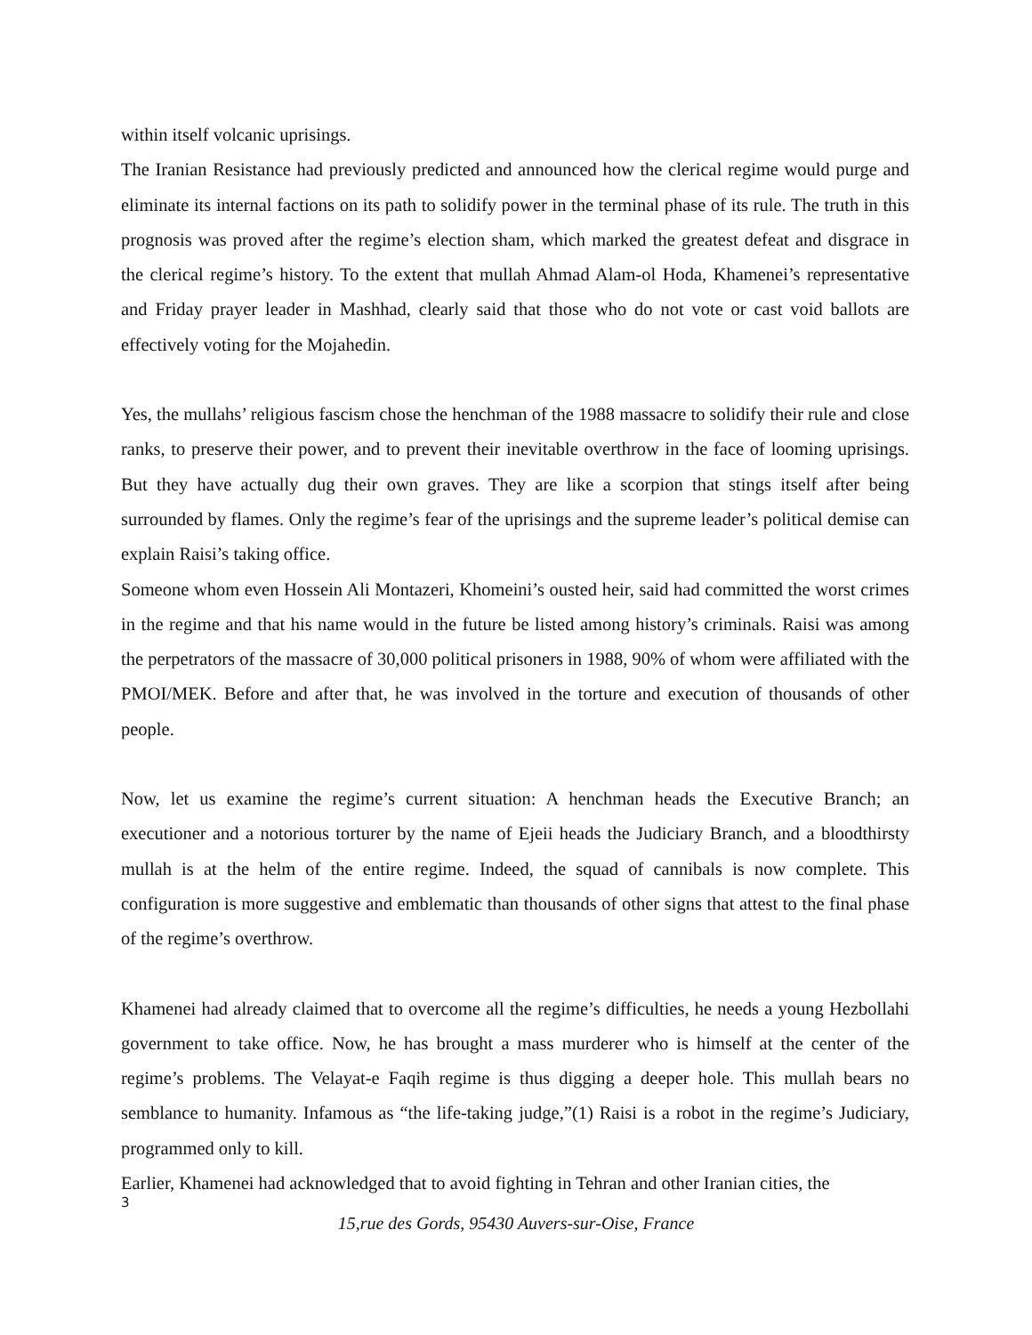within itself volcanic uprisings.
The Iranian Resistance had previously predicted and announced how the clerical regime would purge and eliminate its internal factions on its path to solidify power in the terminal phase of its rule. The truth in this prognosis was proved after the regime’s election sham, which marked the greatest defeat and disgrace in the clerical regime’s history. To the extent that mullah Ahmad Alam-ol Hoda, Khamenei’s representative and Friday prayer leader in Mashhad, clearly said that those who do not vote or cast void ballots are effectively voting for the Mojahedin.
Yes, the mullahs’ religious fascism chose the henchman of the 1988 massacre to solidify their rule and close ranks, to preserve their power, and to prevent their inevitable overthrow in the face of looming uprisings. But they have actually dug their own graves. They are like a scorpion that stings itself after being surrounded by flames. Only the regime’s fear of the uprisings and the supreme leader’s political demise can explain Raisi’s taking office.
Someone whom even Hossein Ali Montazeri, Khomeini’s ousted heir, said had committed the worst crimes in the regime and that his name would in the future be listed among history’s criminals. Raisi was among the perpetrators of the massacre of 30,000 political prisoners in 1988, 90% of whom were affiliated with the PMOI/MEK. Before and after that, he was involved in the torture and execution of thousands of other people.
Now, let us examine the regime’s current situation: A henchman heads the Executive Branch; an executioner and a notorious torturer by the name of Ejeii heads the Judiciary Branch, and a bloodthirsty mullah is at the helm of the entire regime. Indeed, the squad of cannibals is now complete. This configuration is more suggestive and emblematic than thousands of other signs that attest to the final phase of the regime’s overthrow.
Khamenei had already claimed that to overcome all the regime’s difficulties, he needs a young Hezbollahi government to take office. Now, he has brought a mass murderer who is himself at the center of the regime’s problems. The Velayat-e Faqih regime is thus digging a deeper hole. This mullah bears no semblance to humanity. Infamous as “the life-taking judge,”(1) Raisi is a robot in the regime’s Judiciary, programmed only to kill.
Earlier, Khamenei had acknowledged that to avoid fighting in Tehran and other Iranian cities, the
3
15,rue des Gords, 95430 Auvers-sur-Oise, France